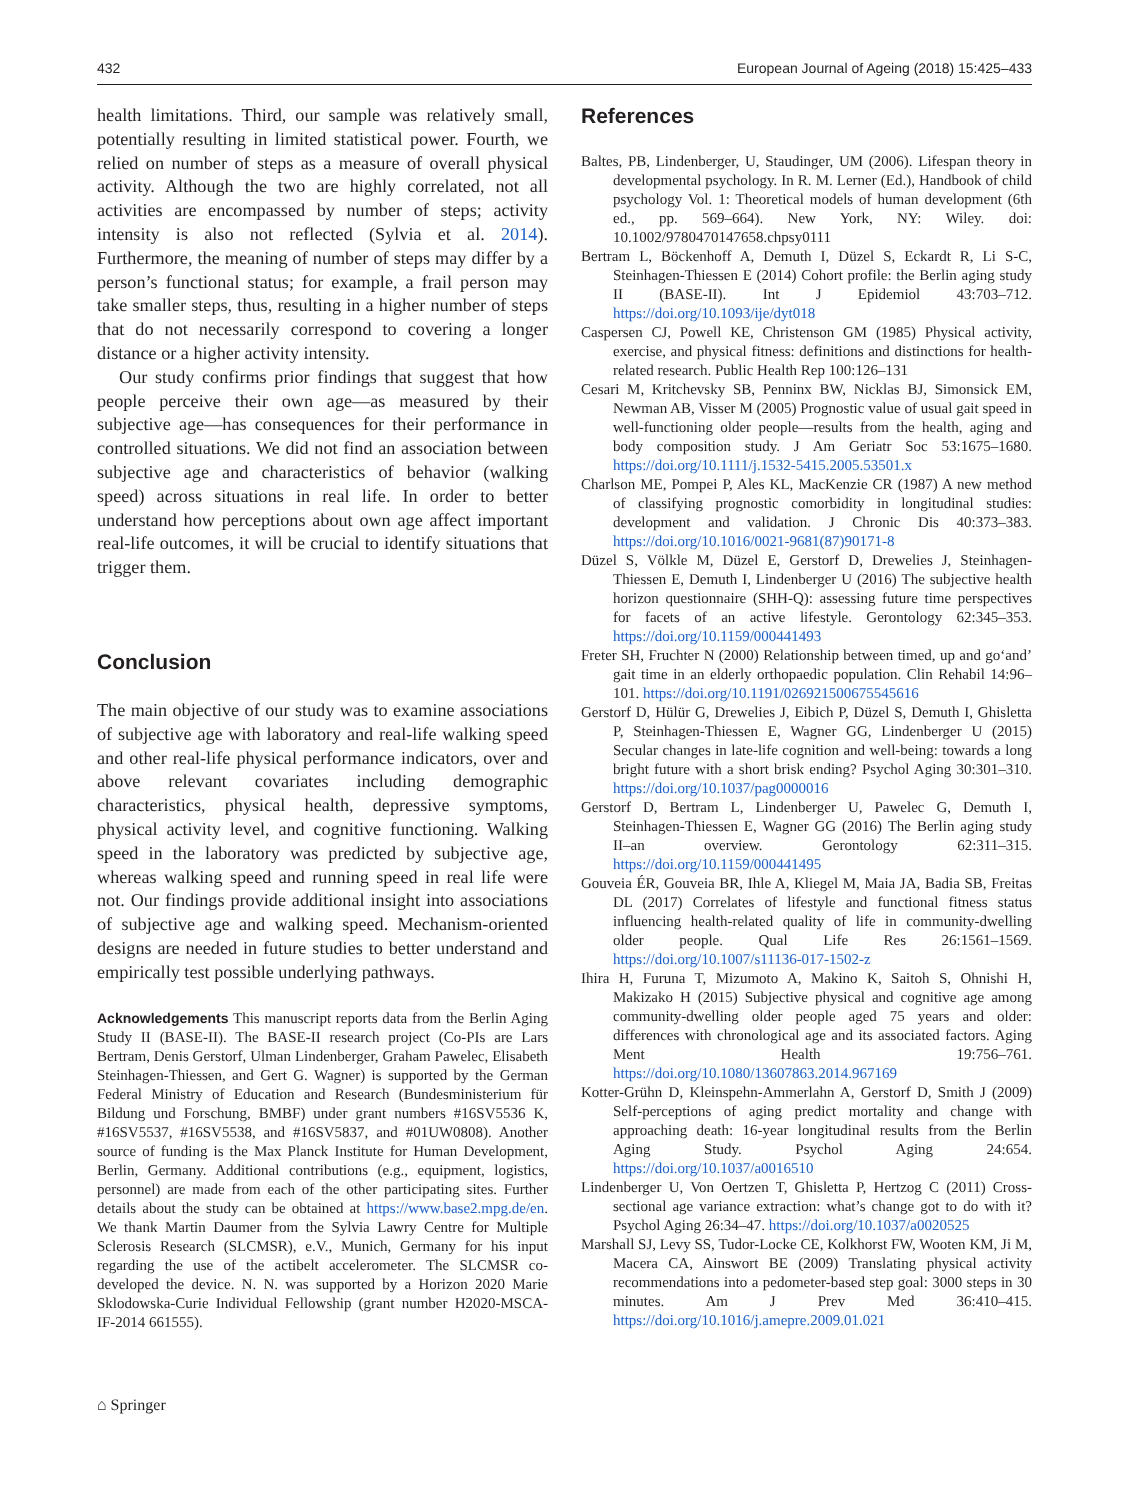432 European Journal of Ageing (2018) 15:425–433
health limitations. Third, our sample was relatively small, potentially resulting in limited statistical power. Fourth, we relied on number of steps as a measure of overall physical activity. Although the two are highly correlated, not all activities are encompassed by number of steps; activity intensity is also not reflected (Sylvia et al. 2014). Furthermore, the meaning of number of steps may differ by a person’s functional status; for example, a frail person may take smaller steps, thus, resulting in a higher number of steps that do not necessarily correspond to covering a longer distance or a higher activity intensity.
Our study confirms prior findings that suggest that how people perceive their own age—as measured by their subjective age—has consequences for their performance in controlled situations. We did not find an association between subjective age and characteristics of behavior (walking speed) across situations in real life. In order to better understand how perceptions about own age affect important real-life outcomes, it will be crucial to identify situations that trigger them.
Conclusion
The main objective of our study was to examine associations of subjective age with laboratory and real-life walking speed and other real-life physical performance indicators, over and above relevant covariates including demographic characteristics, physical health, depressive symptoms, physical activity level, and cognitive functioning. Walking speed in the laboratory was predicted by subjective age, whereas walking speed and running speed in real life were not. Our findings provide additional insight into associations of subjective age and walking speed. Mechanism-oriented designs are needed in future studies to better understand and empirically test possible underlying pathways.
Acknowledgements This manuscript reports data from the Berlin Aging Study II (BASE-II). The BASE-II research project (Co-PIs are Lars Bertram, Denis Gerstorf, Ulman Lindenberger, Graham Pawelec, Elisabeth Steinhagen-Thiessen, and Gert G. Wagner) is supported by the German Federal Ministry of Education and Research (Bundesministerium für Bildung und Forschung, BMBF) under grant numbers #16SV5536 K, #16SV5537, #16SV5538, and #16SV5837, and #01UW0808). Another source of funding is the Max Planck Institute for Human Development, Berlin, Germany. Additional contributions (e.g., equipment, logistics, personnel) are made from each of the other participating sites. Further details about the study can be obtained at https://www.base2.mpg.de/en. We thank Martin Daumer from the Sylvia Lawry Centre for Multiple Sclerosis Research (SLCMSR), e.V., Munich, Germany for his input regarding the use of the actibelt accelerometer. The SLCMSR co-developed the device. N. N. was supported by a Horizon 2020 Marie Sklodowska-Curie Individual Fellowship (grant number H2020-MSCA-IF-2014 661555).
References
Baltes, PB, Lindenberger, U, Staudinger, UM (2006). Lifespan theory in developmental psychology. In R. M. Lerner (Ed.), Handbook of child psychology Vol. 1: Theoretical models of human development (6th ed., pp. 569–664). New York, NY: Wiley. doi: 10.1002/9780470147658.chpsy0111
Bertram L, Böckenhoff A, Demuth I, Düzel S, Eckardt R, Li S-C, Steinhagen-Thiessen E (2014) Cohort profile: the Berlin aging study II (BASE-II). Int J Epidemiol 43:703–712. https://doi.org/10.1093/ije/dyt018
Caspersen CJ, Powell KE, Christenson GM (1985) Physical activity, exercise, and physical fitness: definitions and distinctions for health-related research. Public Health Rep 100:126–131
Cesari M, Kritchevsky SB, Penninx BW, Nicklas BJ, Simonsick EM, Newman AB, Visser M (2005) Prognostic value of usual gait speed in well-functioning older people—results from the health, aging and body composition study. J Am Geriatr Soc 53:1675–1680. https://doi.org/10.1111/j.1532-5415.2005.53501.x
Charlson ME, Pompei P, Ales KL, MacKenzie CR (1987) A new method of classifying prognostic comorbidity in longitudinal studies: development and validation. J Chronic Dis 40:373–383. https://doi.org/10.1016/0021-9681(87)90171-8
Düzel S, Völkle M, Düzel E, Gerstorf D, Drewelies J, Steinhagen-Thiessen E, Demuth I, Lindenberger U (2016) The subjective health horizon questionnaire (SHH-Q): assessing future time perspectives for facets of an active lifestyle. Gerontology 62:345–353. https://doi.org/10.1159/000441493
Freter SH, Fruchter N (2000) Relationship between timed, up and go‘and’ gait time in an elderly orthopaedic population. Clin Rehabil 14:96–101. https://doi.org/10.1191/026921500675545616
Gerstorf D, Hülür G, Drewelies J, Eibich P, Düzel S, Demuth I, Ghisletta P, Steinhagen-Thiessen E, Wagner GG, Lindenberger U (2015) Secular changes in late-life cognition and well-being: towards a long bright future with a short brisk ending? Psychol Aging 30:301–310. https://doi.org/10.1037/pag0000016
Gerstorf D, Bertram L, Lindenberger U, Pawelec G, Demuth I, Steinhagen-Thiessen E, Wagner GG (2016) The Berlin aging study II–an overview. Gerontology 62:311–315. https://doi.org/10.1159/000441495
Gouveia ÉR, Gouveia BR, Ihle A, Kliegel M, Maia JA, Badia SB, Freitas DL (2017) Correlates of lifestyle and functional fitness status influencing health-related quality of life in community-dwelling older people. Qual Life Res 26:1561–1569. https://doi.org/10.1007/s11136-017-1502-z
Ihira H, Furuna T, Mizumoto A, Makino K, Saitoh S, Ohnishi H, Makizako H (2015) Subjective physical and cognitive age among community-dwelling older people aged 75 years and older: differences with chronological age and its associated factors. Aging Ment Health 19:756–761. https://doi.org/10.1080/13607863.2014.967169
Kotter-Grühn D, Kleinspehn-Ammerlahn A, Gerstorf D, Smith J (2009) Self-perceptions of aging predict mortality and change with approaching death: 16-year longitudinal results from the Berlin Aging Study. Psychol Aging 24:654. https://doi.org/10.1037/a0016510
Lindenberger U, Von Oertzen T, Ghisletta P, Hertzog C (2011) Cross-sectional age variance extraction: what’s change got to do with it? Psychol Aging 26:34–47. https://doi.org/10.1037/a0020525
Marshall SJ, Levy SS, Tudor-Locke CE, Kolkhorst FW, Wooten KM, Ji M, Macera CA, Ainswort BE (2009) Translating physical activity recommendations into a pedometer-based step goal: 3000 steps in 30 minutes. Am J Prev Med 36:410–415. https://doi.org/10.1016/j.amepre.2009.01.021
⌂ Springer